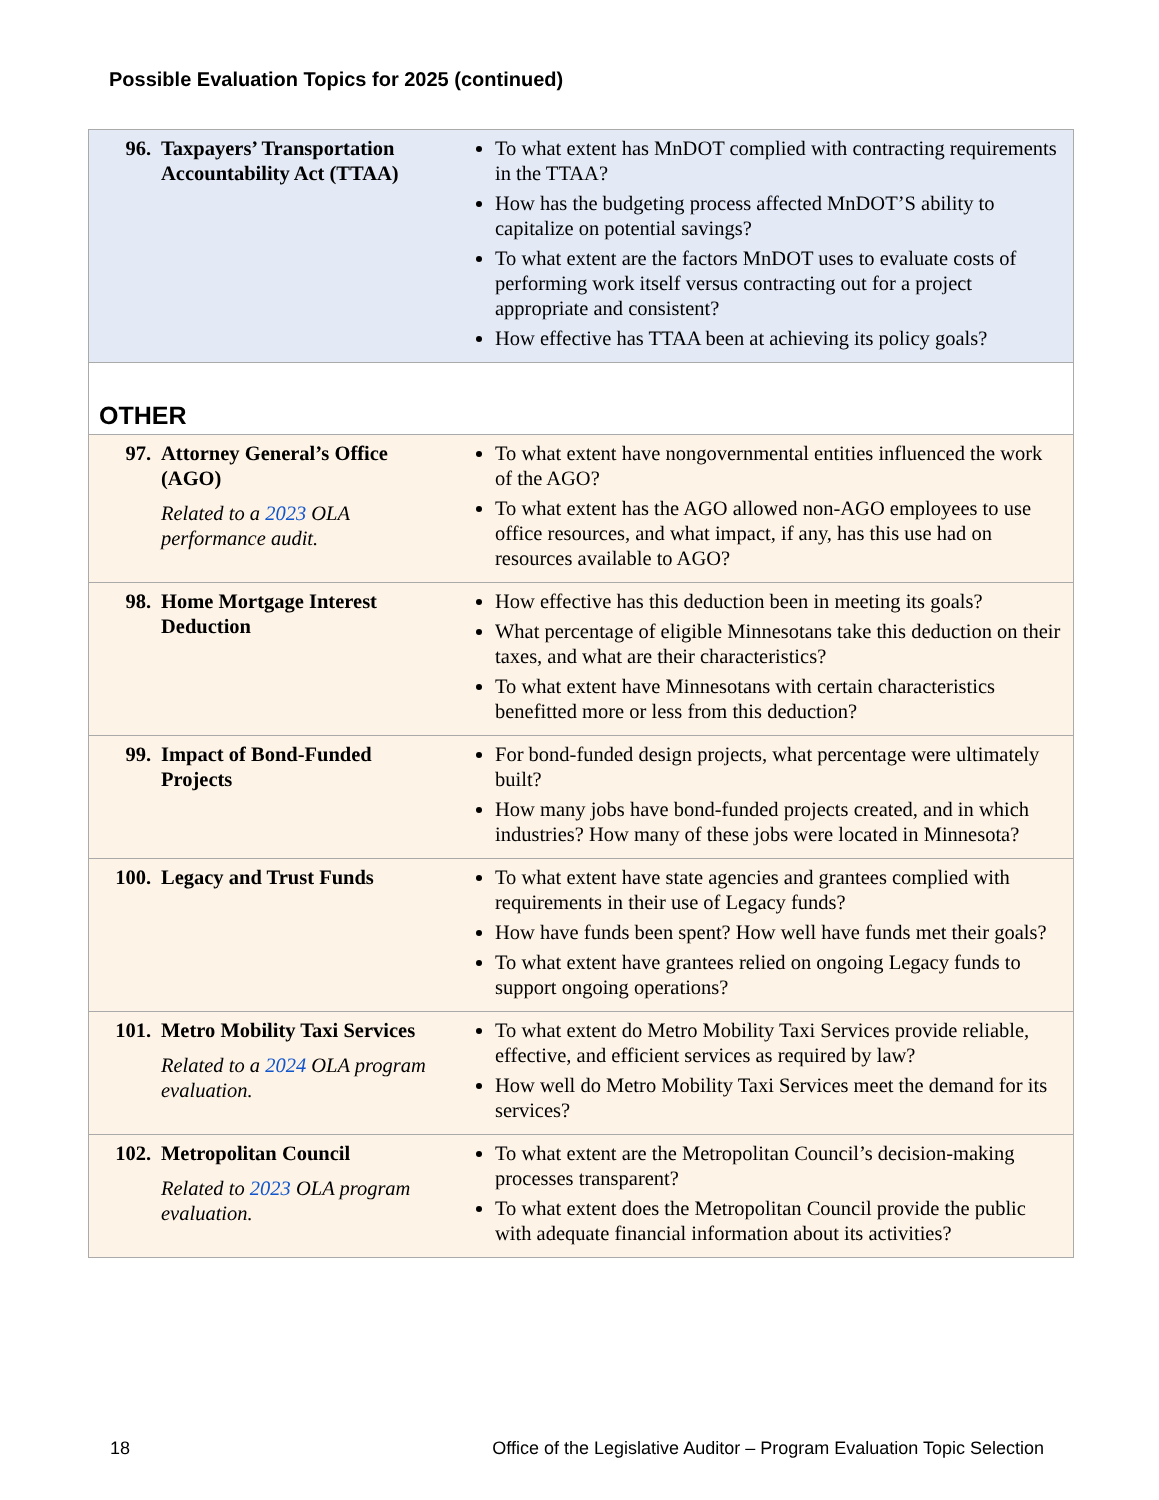Possible Evaluation Topics for 2025 (continued)
| 96. Taxpayers’ Transportation Accountability Act (TTAA) | To what extent has MnDOT complied with contracting requirements in the TTAA? How has the budgeting process affected MnDOT’S ability to capitalize on potential savings? To what extent are the factors MnDOT uses to evaluate costs of performing work itself versus contracting out for a project appropriate and consistent? How effective has TTAA been at achieving its policy goals? |
| OTHER | |
| 97. Attorney General’s Office (AGO) Related to a 2023 OLA performance audit. | To what extent have nongovernmental entities influenced the work of the AGO? To what extent has the AGO allowed non-AGO employees to use office resources, and what impact, if any, has this use had on resources available to AGO? |
| 98. Home Mortgage Interest Deduction | How effective has this deduction been in meeting its goals? What percentage of eligible Minnesotans take this deduction on their taxes, and what are their characteristics? To what extent have Minnesotans with certain characteristics benefitted more or less from this deduction? |
| 99. Impact of Bond-Funded Projects | For bond-funded design projects, what percentage were ultimately built? How many jobs have bond-funded projects created, and in which industries? How many of these jobs were located in Minnesota? |
| 100. Legacy and Trust Funds | To what extent have state agencies and grantees complied with requirements in their use of Legacy funds? How have funds been spent? How well have funds met their goals? To what extent have grantees relied on ongoing Legacy funds to support ongoing operations? |
| 101. Metro Mobility Taxi Services Related to a 2024 OLA program evaluation. | To what extent do Metro Mobility Taxi Services provide reliable, effective, and efficient services as required by law? How well do Metro Mobility Taxi Services meet the demand for its services? |
| 102. Metropolitan Council Related to 2023 OLA program evaluation. | To what extent are the Metropolitan Council’s decision-making processes transparent? To what extent does the Metropolitan Council provide the public with adequate financial information about its activities? |
18 Office of the Legislative Auditor – Program Evaluation Topic Selection